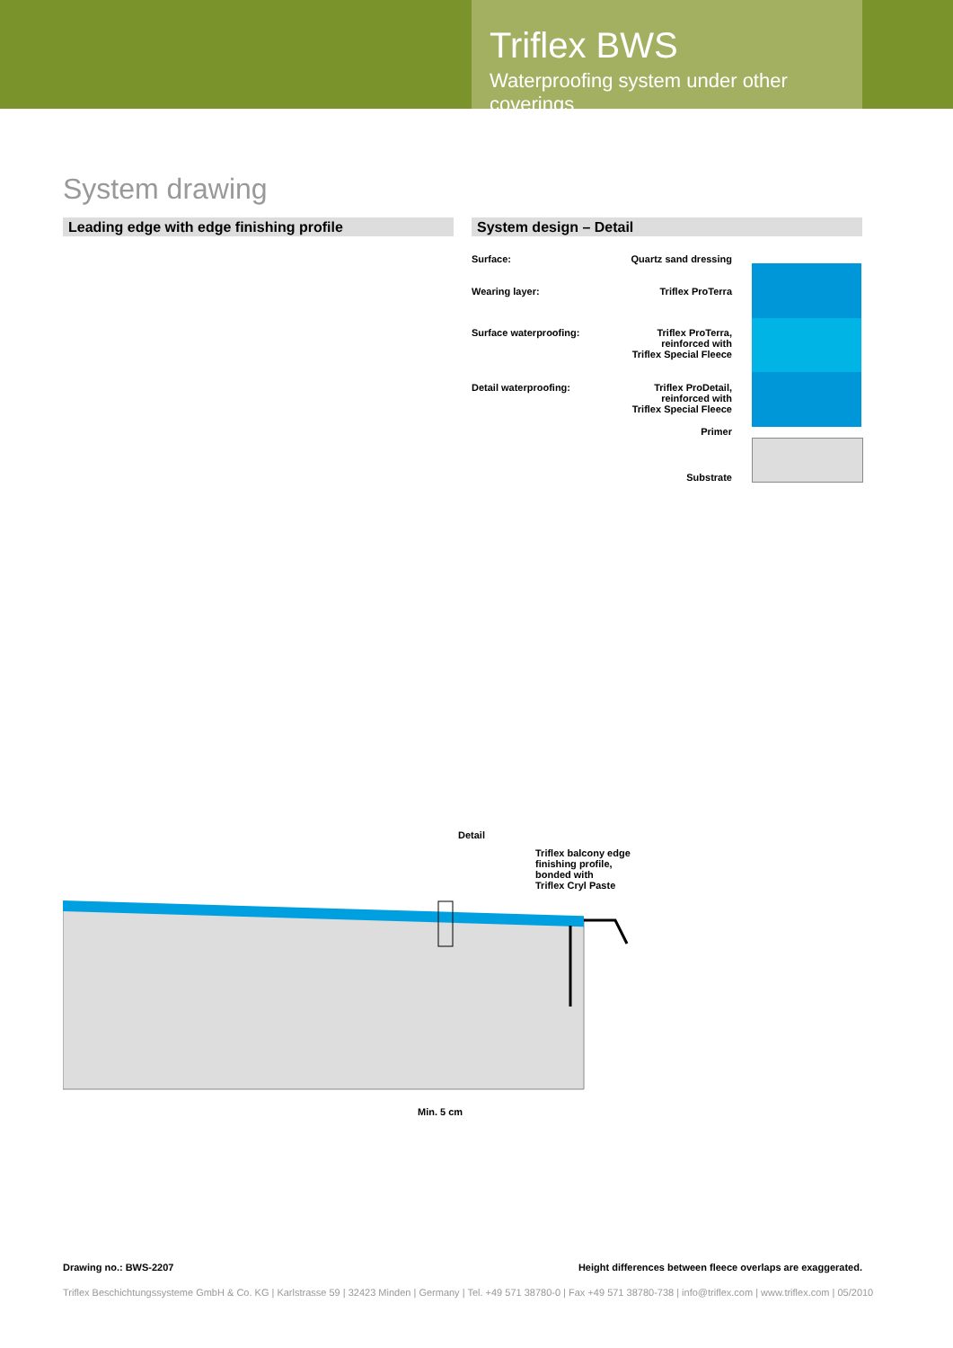Triflex BWS
Waterproofing system under other coverings
System drawing
Leading edge with edge finishing profile System design – Detail
Surface: Quartz sand dressing
Wearing layer: Triflex ProTerra
Surface waterproofing: Triflex ProTerra,
reinforced with
Triflex Special Fleece
Detail waterproofing: Triflex ProDetail,
reinforced with
Triflex Special Fleece
Primer
Substrate
Detail
Triflex balcony edge
finishing profile,
bonded with
Triflex Cryl Paste
Min. 5 cm
Drawing no.: BWS-2207
Height differences between fleece overlaps are exaggerated.
Triflex Beschichtungssysteme GmbH & Co. KG | Karlstrasse 59 | 32423 Minden | Germany | Tel. +49 571 38780-0 | Fax +49 571 38780-738 | info@triflex.com | www.triflex.com | 05/2010